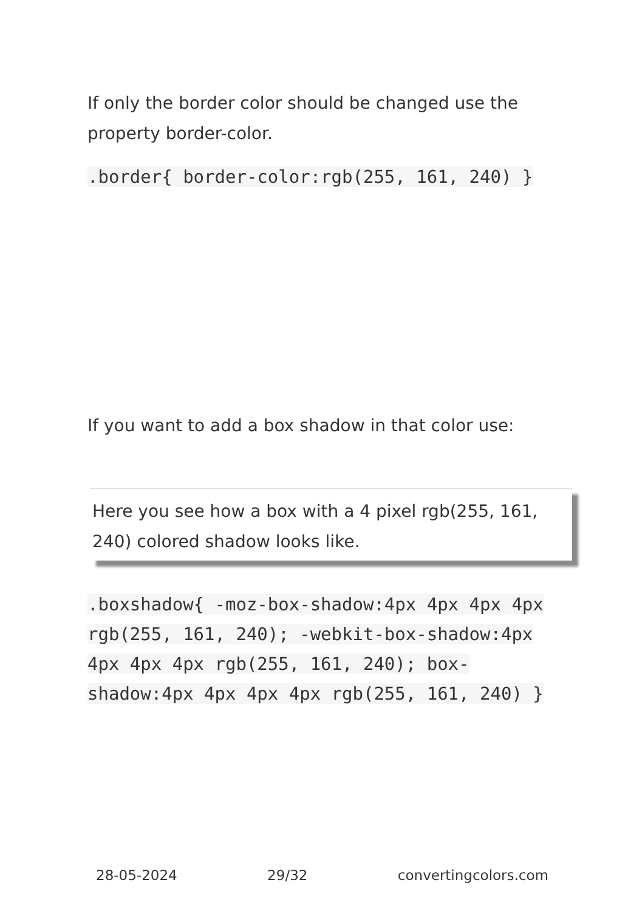If only the border color should be changed use the property border-color.
.border{ border-color:rgb(255, 161, 240) }
If you want to add a box shadow in that color use:
Here you see how a box with a 4 pixel rgb(255, 161, 240) colored shadow looks like.
.boxshadow{ -moz-box-shadow:4px 4px 4px 4px rgb(255, 161, 240); -webkit-box-shadow:4px 4px 4px 4px rgb(255, 161, 240); box-shadow:4px 4px 4px 4px rgb(255, 161, 240) }
28-05-2024 29/32 convertingcolors.com